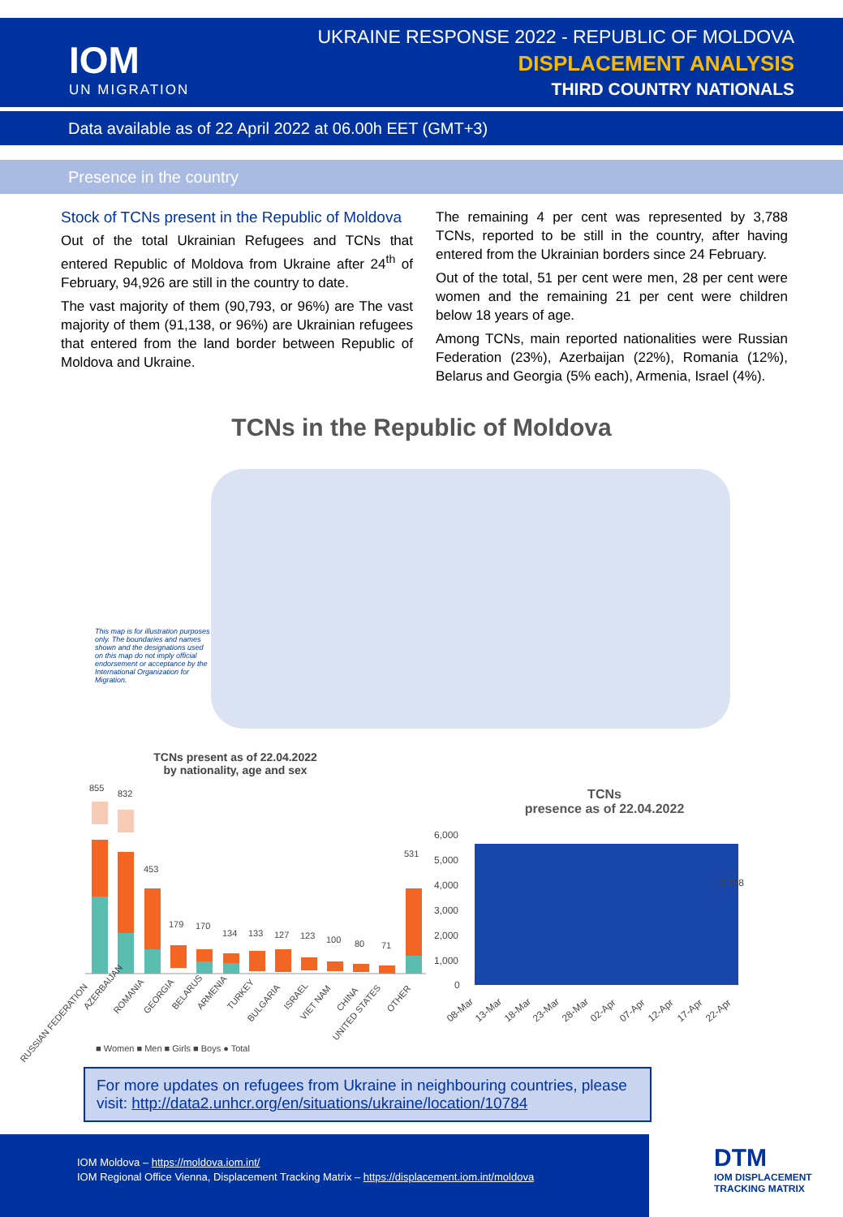IOM
UN MIGRATION
UKRAINE RESPONSE 2022 - REPUBLIC OF MOLDOVA
DISPLACEMENT ANALYSIS
THIRD COUNTRY NATIONALS
Data available as of 22 April 2022 at 06.00h EET (GMT+3)
Presence in the country
Stock of TCNs present in the Republic of Moldova
Out of the total Ukrainian Refugees and TCNs that entered Republic of Moldova from Ukraine after 24<sup>th</sup> of February, 94,926 are still in the country to date.
The vast majority of them (90,793, or 96%) are The vast majority of them (91,138, or 96%) are Ukrainian refugees that entered from the land border between Republic of Moldova and Ukraine.
The remaining 4 per cent was represented by 3,788 TCNs, reported to be still in the country, after having entered from the Ukrainian borders since 24 February.
Out of the total, 51 per cent were men, 28 per cent were women and the remaining 21 per cent were children below 18 years of age.
Among TCNs, main reported nationalities were Russian Federation (23%), Azerbaijan (22%), Romania (12%), Belarus and Georgia (5% each), Armenia, Israel (4%).
TCNs in the Republic of Moldova
This map is for illustration purposes only. The boundaries and names shown and the designations used on this map do not imply official endorsement or acceptance by the International Organization for Migration.
TCNs present as of 22.04.2022
by nationality, age and sex
855
832
453
179
170
134
133
127
123
100
80
71
531
RUSSIAN FEDERATION
AZERBAIJAN
ROMANIA
GEORGIA
BELARUS
ARMENIA
TURKEY
BULGARIA
ISRAEL
VIET NAM
CHINA
UNITED STATES
OTHER
■ Women ■ Men ■ Girls ■ Boys ● Total
TCNs
presence as of 22.04.2022
6,000
5,000
4,000
3,000
2,000
1,000
0
3,788
08-Mar
13-Mar
18-Mar
23-Mar
28-Mar
02-Apr
07-Apr
12-Apr
17-Apr
22-Apr
For more updates on refugees from Ukraine in neighbouring countries, please visit: http://data2.unhcr.org/en/situations/ukraine/location/10784
IOM Moldova – https://moldova.iom.int/
IOM Regional Office Vienna, Displacement Tracking Matrix – https://displacement.iom.int/moldova
DTM
IOM DISPLACEMENT
TRACKING MATRIX